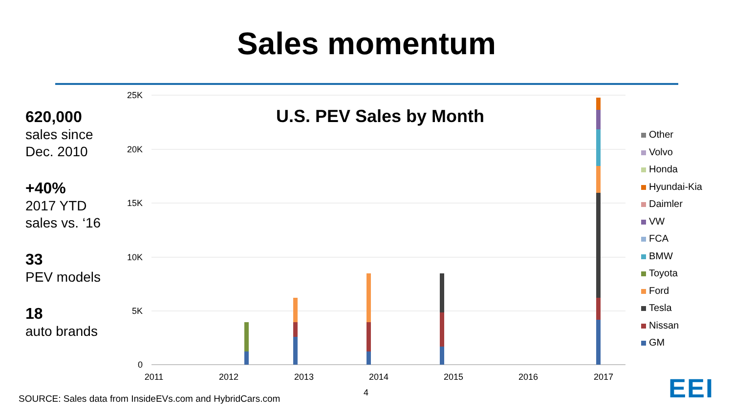Sales momentum
620,000
sales since
Dec. 2010
+40%
2017 YTD
sales vs. ‘16
33
PEV models
18
auto brands
25K
20K
15K
10K
5K
0
2011
2012
2013
2014
2015
2016
2017
U.S. PEV Sales by Month
Other
Volvo
Honda
Hyundai-Kia
Daimler
VW
FCA
BMW
Toyota
Ford
Tesla
Nissan
GM
4
SOURCE: Sales data from InsideEVs.com and HybridCars.com
EEI